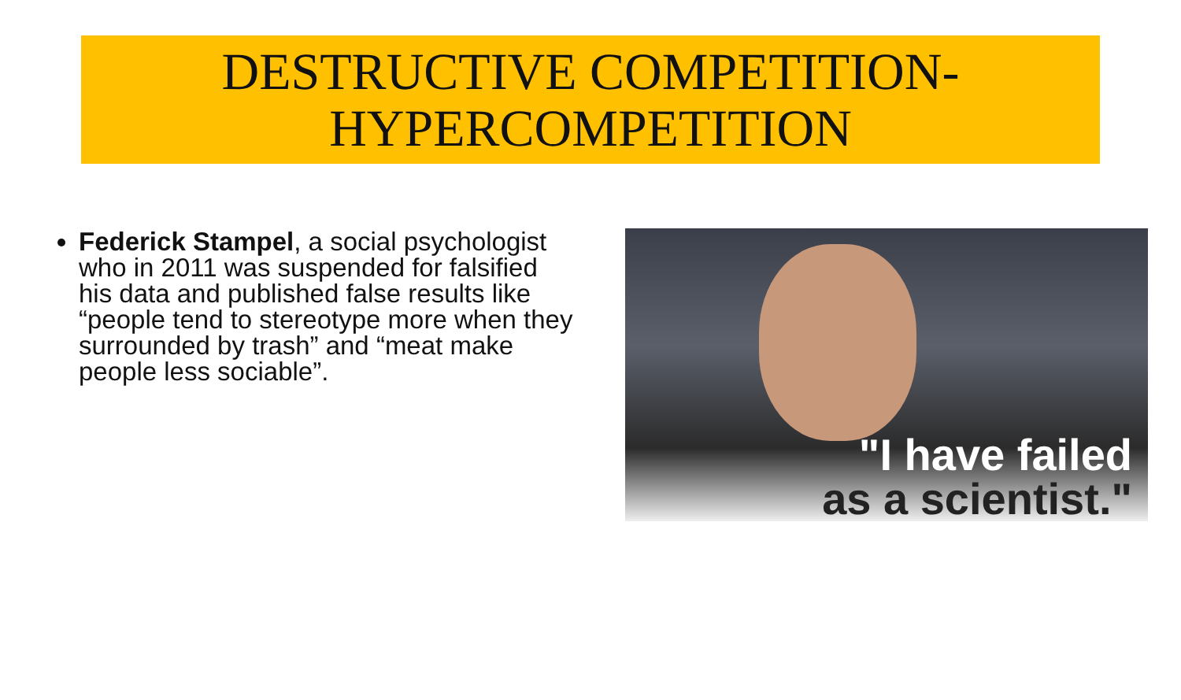DESTRUCTIVE COMPETITION-
HYPERCOMPETITION
Federick Stampel, a social psychologist who in 2011 was suspended for falsified his data and published false results like “people tend to stereotype more when they surrounded by trash” and “meat make people less sociable”.
"I have failed
as a scientist."